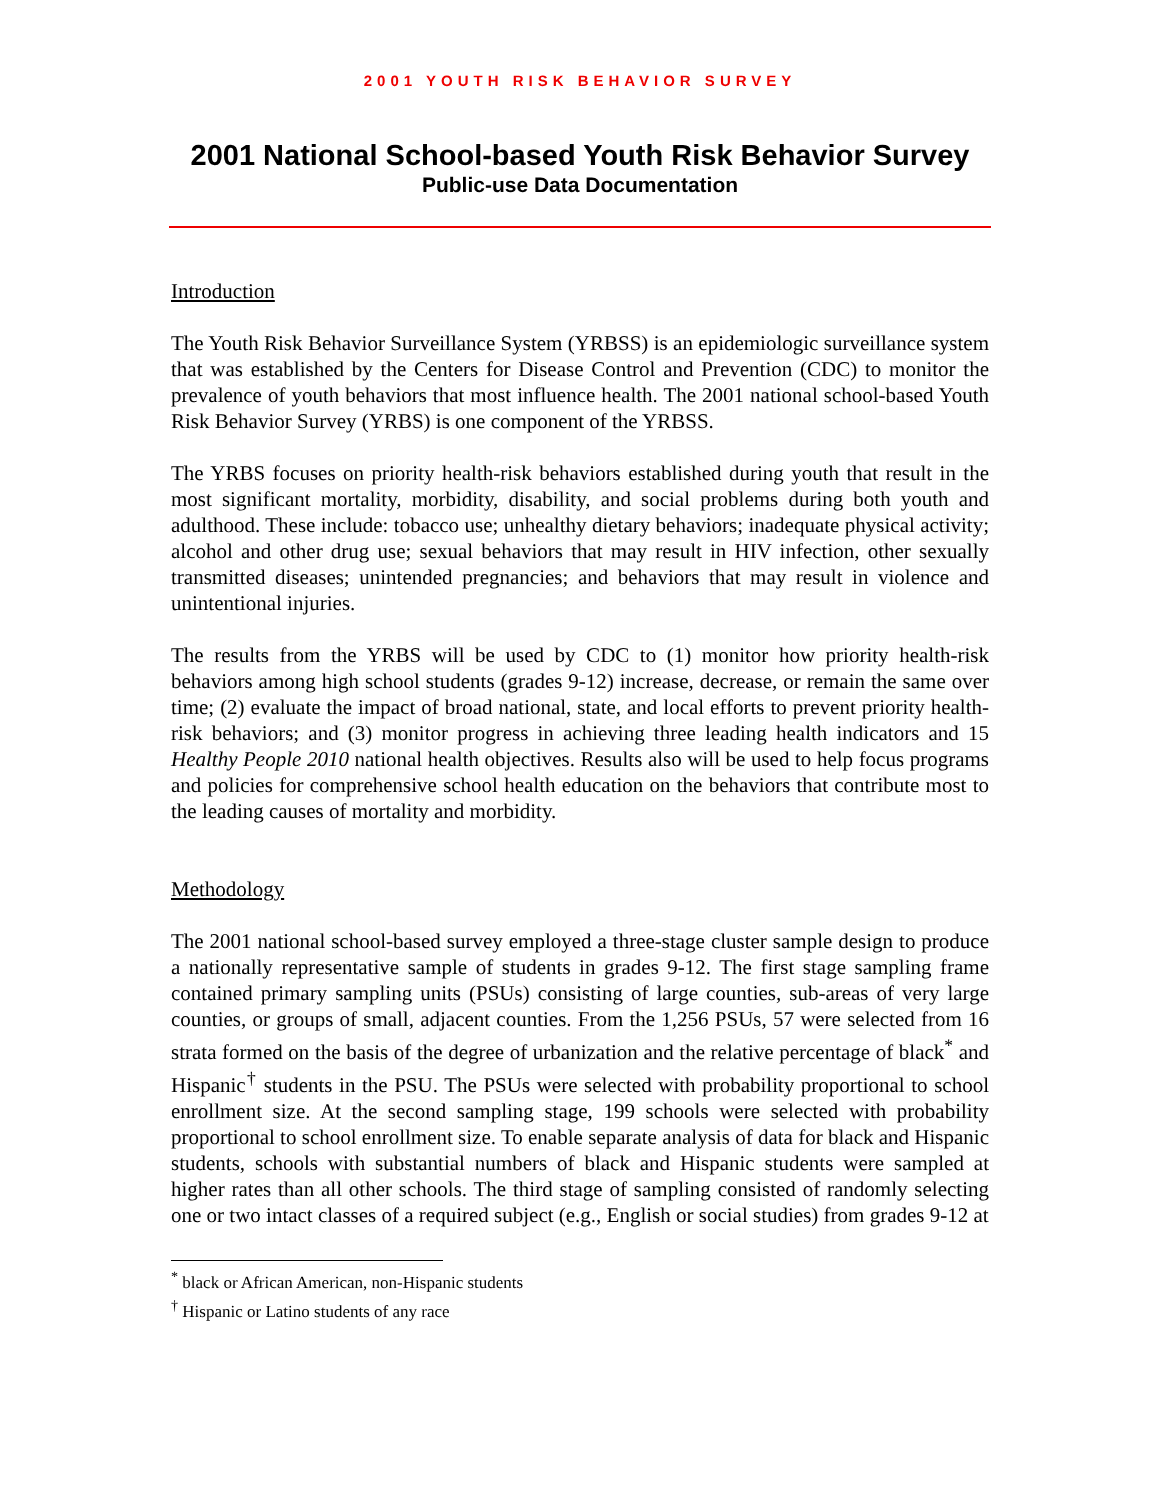2001 YOUTH RISK BEHAVIOR SURVEY
2001 National School-based Youth Risk Behavior Survey
Public-use Data Documentation
Introduction
The Youth Risk Behavior Surveillance System (YRBSS) is an epidemiologic surveillance system that was established by the Centers for Disease Control and Prevention (CDC) to monitor the prevalence of youth behaviors that most influence health. The 2001 national school-based Youth Risk Behavior Survey (YRBS) is one component of the YRBSS.
The YRBS focuses on priority health-risk behaviors established during youth that result in the most significant mortality, morbidity, disability, and social problems during both youth and adulthood. These include: tobacco use; unhealthy dietary behaviors; inadequate physical activity; alcohol and other drug use; sexual behaviors that may result in HIV infection, other sexually transmitted diseases; unintended pregnancies; and behaviors that may result in violence and unintentional injuries.
The results from the YRBS will be used by CDC to (1) monitor how priority health-risk behaviors among high school students (grades 9-12) increase, decrease, or remain the same over time; (2) evaluate the impact of broad national, state, and local efforts to prevent priority health-risk behaviors; and (3) monitor progress in achieving three leading health indicators and 15 Healthy People 2010 national health objectives. Results also will be used to help focus programs and policies for comprehensive school health education on the behaviors that contribute most to the leading causes of mortality and morbidity.
Methodology
The 2001 national school-based survey employed a three-stage cluster sample design to produce a nationally representative sample of students in grades 9-12. The first stage sampling frame contained primary sampling units (PSUs) consisting of large counties, sub-areas of very large counties, or groups of small, adjacent counties. From the 1,256 PSUs, 57 were selected from 16 strata formed on the basis of the degree of urbanization and the relative percentage of black<sup>*</sup> and Hispanic<sup>†</sup> students in the PSU. The PSUs were selected with probability proportional to school enrollment size. At the second sampling stage, 199 schools were selected with probability proportional to school enrollment size. To enable separate analysis of data for black and Hispanic students, schools with substantial numbers of black and Hispanic students were sampled at higher rates than all other schools. The third stage of sampling consisted of randomly selecting one or two intact classes of a required subject (e.g., English or social studies) from grades 9-12 at
<sup>*</sup> black or African American, non-Hispanic students
<sup>†</sup> Hispanic or Latino students of any race